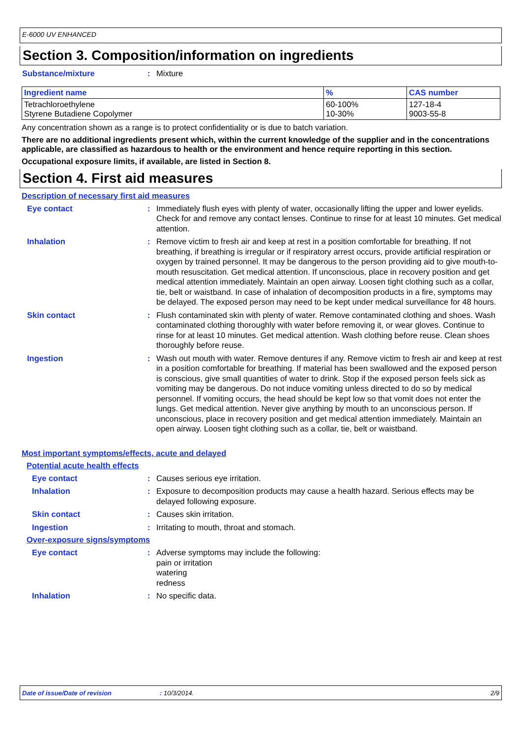E-6000 UV ENHANCED
Section 3. Composition/information on ingredients
Substance/mixture: Mixture
| Ingredient name | % | CAS number |
| --- | --- | --- |
| Tetrachloroethylene Styrene Butadiene Copolymer | 60-100% 10-30% | 127-18-4 9003-55-8 |
Any concentration shown as a range is to protect confidentiality or is due to batch variation.
There are no additional ingredients present which, within the current knowledge of the supplier and in the concentrations applicable, are classified as hazardous to health or the environment and hence require reporting in this section.
Occupational exposure limits, if available, are listed in Section 8.
Section 4. First aid measures
Description of necessary first aid measures
Eye contact: Immediately flush eyes with plenty of water, occasionally lifting the upper and lower eyelids. Check for and remove any contact lenses. Continue to rinse for at least 10 minutes. Get medical attention.
Inhalation: Remove victim to fresh air and keep at rest in a position comfortable for breathing. If not breathing, if breathing is irregular or if respiratory arrest occurs, provide artificial respiration or oxygen by trained personnel. It may be dangerous to the person providing aid to give mouth-to-mouth resuscitation. Get medical attention. If unconscious, place in recovery position and get medical attention immediately. Maintain an open airway. Loosen tight clothing such as a collar, tie, belt or waistband. In case of inhalation of decomposition products in a fire, symptoms may be delayed. The exposed person may need to be kept under medical surveillance for 48 hours.
Skin contact: Flush contaminated skin with plenty of water. Remove contaminated clothing and shoes. Wash contaminated clothing thoroughly with water before removing it, or wear gloves. Continue to rinse for at least 10 minutes. Get medical attention. Wash clothing before reuse. Clean shoes thoroughly before reuse.
Ingestion: Wash out mouth with water. Remove dentures if any. Remove victim to fresh air and keep at rest in a position comfortable for breathing. If material has been swallowed and the exposed person is conscious, give small quantities of water to drink. Stop if the exposed person feels sick as vomiting may be dangerous. Do not induce vomiting unless directed to do so by medical personnel. If vomiting occurs, the head should be kept low so that vomit does not enter the lungs. Get medical attention. Never give anything by mouth to an unconscious person. If unconscious, place in recovery position and get medical attention immediately. Maintain an open airway. Loosen tight clothing such as a collar, tie, belt or waistband.
Most important symptoms/effects, acute and delayed
Potential acute health effects
Eye contact: Causes serious eye irritation.
Inhalation: Exposure to decomposition products may cause a health hazard. Serious effects may be delayed following exposure.
Skin contact: Causes skin irritation.
Ingestion: Irritating to mouth, throat and stomach.
Over-exposure signs/symptoms
Eye contact: Adverse symptoms may include the following:
pain or irritation
watering
redness
Inhalation: No specific data.
Date of issue/Date of revision: 10/3/2014. 2/9